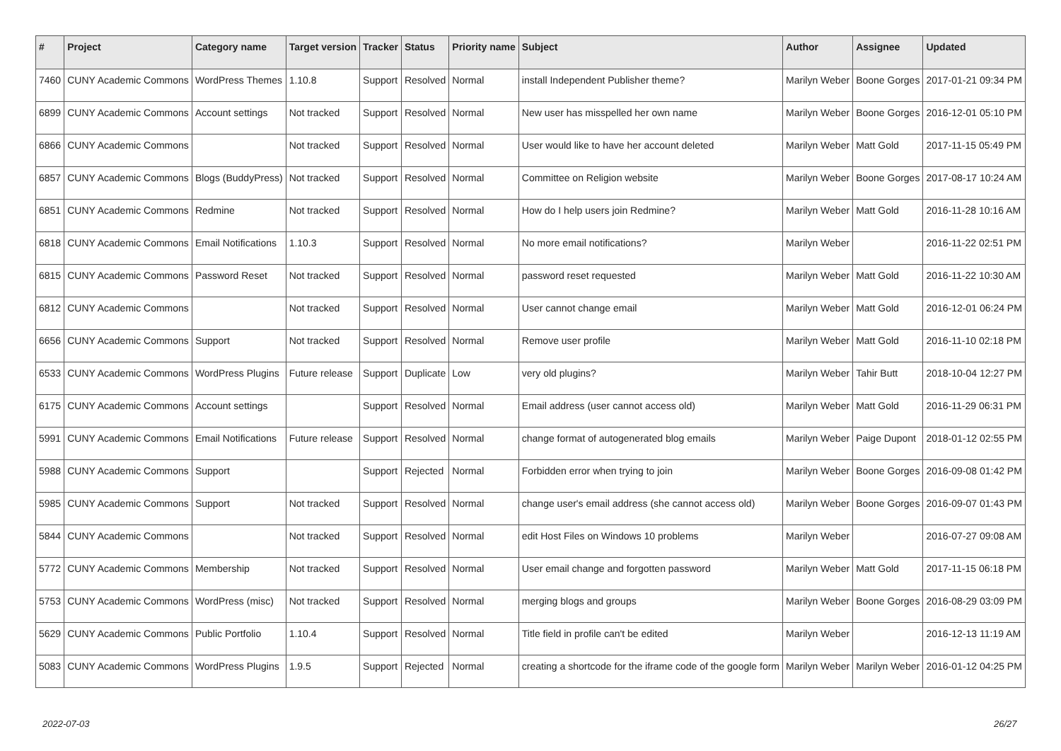| # | Project | Category name | Target version | Tracker | Status | Priority name | Subject | Author | Assignee | Updated |
| --- | --- | --- | --- | --- | --- | --- | --- | --- | --- | --- |
| 7460 | CUNY Academic Commons | WordPress Themes | 1.10.8 | Support | Resolved | Normal | install Independent Publisher theme? | Marilyn Weber | Boone Gorges | 2017-01-21 09:34 PM |
| 6899 | CUNY Academic Commons | Account settings | Not tracked | Support | Resolved | Normal | New user has misspelled her own name | Marilyn Weber | Boone Gorges | 2016-12-01 05:10 PM |
| 6866 | CUNY Academic Commons | | Not tracked | Support | Resolved | Normal | User would like to have her account deleted | Marilyn Weber | Matt Gold | 2017-11-15 05:49 PM |
| 6857 | CUNY Academic Commons | Blogs (BuddyPress) | Not tracked | Support | Resolved | Normal | Committee on Religion website | Marilyn Weber | Boone Gorges | 2017-08-17 10:24 AM |
| 6851 | CUNY Academic Commons | Redmine | Not tracked | Support | Resolved | Normal | How do I help users join Redmine? | Marilyn Weber | Matt Gold | 2016-11-28 10:16 AM |
| 6818 | CUNY Academic Commons | Email Notifications | 1.10.3 | Support | Resolved | Normal | No more email notifications? | Marilyn Weber | | 2016-11-22 02:51 PM |
| 6815 | CUNY Academic Commons | Password Reset | Not tracked | Support | Resolved | Normal | password reset requested | Marilyn Weber | Matt Gold | 2016-11-22 10:30 AM |
| 6812 | CUNY Academic Commons | | Not tracked | Support | Resolved | Normal | User cannot change email | Marilyn Weber | Matt Gold | 2016-12-01 06:24 PM |
| 6656 | CUNY Academic Commons | Support | Not tracked | Support | Resolved | Normal | Remove user profile | Marilyn Weber | Matt Gold | 2016-11-10 02:18 PM |
| 6533 | CUNY Academic Commons | WordPress Plugins | Future release | Support | Duplicate | Low | very old plugins? | Marilyn Weber | Tahir Butt | 2018-10-04 12:27 PM |
| 6175 | CUNY Academic Commons | Account settings | | Support | Resolved | Normal | Email address (user cannot access old) | Marilyn Weber | Matt Gold | 2016-11-29 06:31 PM |
| 5991 | CUNY Academic Commons | Email Notifications | Future release | Support | Resolved | Normal | change format of autogenerated blog emails | Marilyn Weber | Paige Dupont | 2018-01-12 02:55 PM |
| 5988 | CUNY Academic Commons | Support | | Support | Rejected | Normal | Forbidden error when trying to join | Marilyn Weber | Boone Gorges | 2016-09-08 01:42 PM |
| 5985 | CUNY Academic Commons | Support | Not tracked | Support | Resolved | Normal | change user's email address (she cannot access old) | Marilyn Weber | Boone Gorges | 2016-09-07 01:43 PM |
| 5844 | CUNY Academic Commons | | Not tracked | Support | Resolved | Normal | edit Host Files on Windows 10 problems | Marilyn Weber | | 2016-07-27 09:08 AM |
| 5772 | CUNY Academic Commons | Membership | Not tracked | Support | Resolved | Normal | User email change and forgotten password | Marilyn Weber | Matt Gold | 2017-11-15 06:18 PM |
| 5753 | CUNY Academic Commons | WordPress (misc) | Not tracked | Support | Resolved | Normal | merging blogs and groups | Marilyn Weber | Boone Gorges | 2016-08-29 03:09 PM |
| 5629 | CUNY Academic Commons | Public Portfolio | 1.10.4 | Support | Resolved | Normal | Title field in profile can't be edited | Marilyn Weber | | 2016-12-13 11:19 AM |
| 5083 | CUNY Academic Commons | WordPress Plugins | 1.9.5 | Support | Rejected | Normal | creating a shortcode for the iframe code of the google form | Marilyn Weber | Marilyn Weber | 2016-01-12 04:25 PM |
2022-07-03 26/27